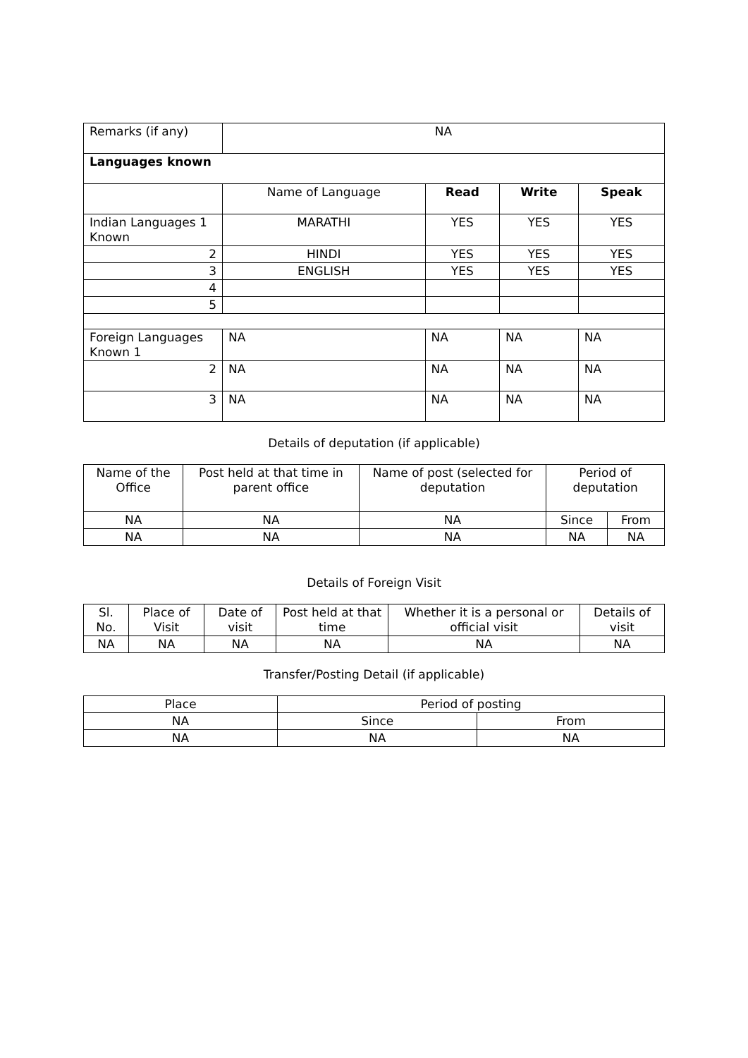| Remarks (if any) | NA | | | |
| Languages known | | | | |
| | Name of Language | Read | Write | Speak |
| Indian Languages 1 Known | MARATHI | YES | YES | YES |
| 2 | HINDI | YES | YES | YES |
| 3 | ENGLISH | YES | YES | YES |
| 4 | | | | |
| 5 | | | | |
| Foreign Languages Known 1 | NA | NA | NA | NA |
| 2 | NA | NA | NA | NA |
| 3 | NA | NA | NA | NA |
Details of deputation (if applicable)
| Name of the Office | Post held at that time in parent office | Name of post (selected for deputation | Period of deputation | |
| NA | NA | NA | Since | From |
| NA | NA | NA | NA | NA |
Details of Foreign Visit
| Sl. No. | Place of Visit | Date of visit | Post held at that time | Whether it is a personal or official visit | Details of visit |
| NA | NA | NA | NA | NA | NA |
Transfer/Posting Detail (if applicable)
| Place | Period of posting | |
| NA | Since | From |
| NA | NA | NA |